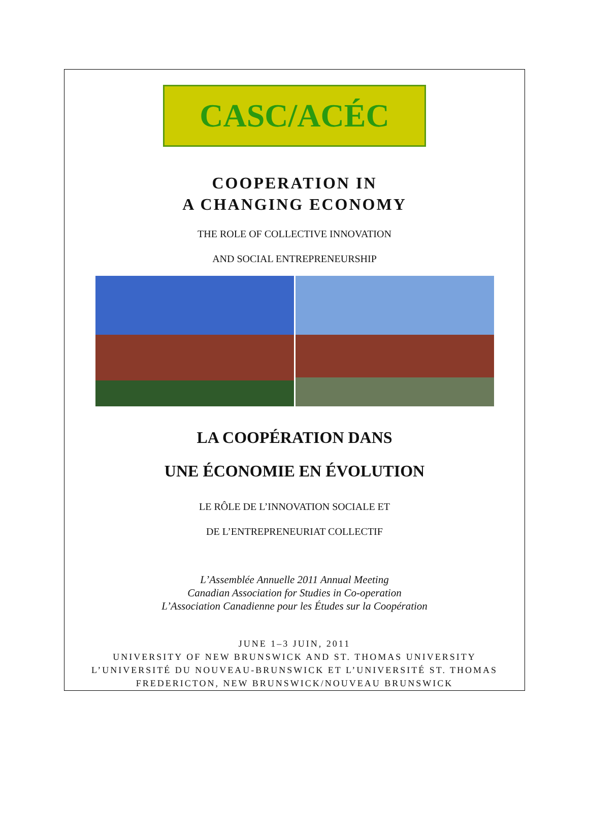CASC/ACÉC
COOPERATION IN
A CHANGING ECONOMY
THE ROLE OF COLLECTIVE INNOVATION
AND SOCIAL ENTREPRENEURSHIP
LA COOPÉRATION DANS
UNE ÉCONOMIE EN ÉVOLUTION
LE RÔLE DE L’INNOVATION SOCIALE ET
DE L’ENTREPRENEURIAT COLLECTIF
L’Assemblée Annuelle 2011 Annual Meeting
Canadian Association for Studies in Co-operation
L’Association Canadienne pour les Études sur la Coopération
JUNE 1–3 JUIN, 2011
UNIVERSITY OF NEW BRUNSWICK AND ST. THOMAS UNIVERSITY
L’UNIVERSITÉ DU NOUVEAU-BRUNSWICK ET L’UNIVERSITÉ ST. THOMAS
FREDERICTON, NEW BRUNSWICK/NOUVEAU BRUNSWICK